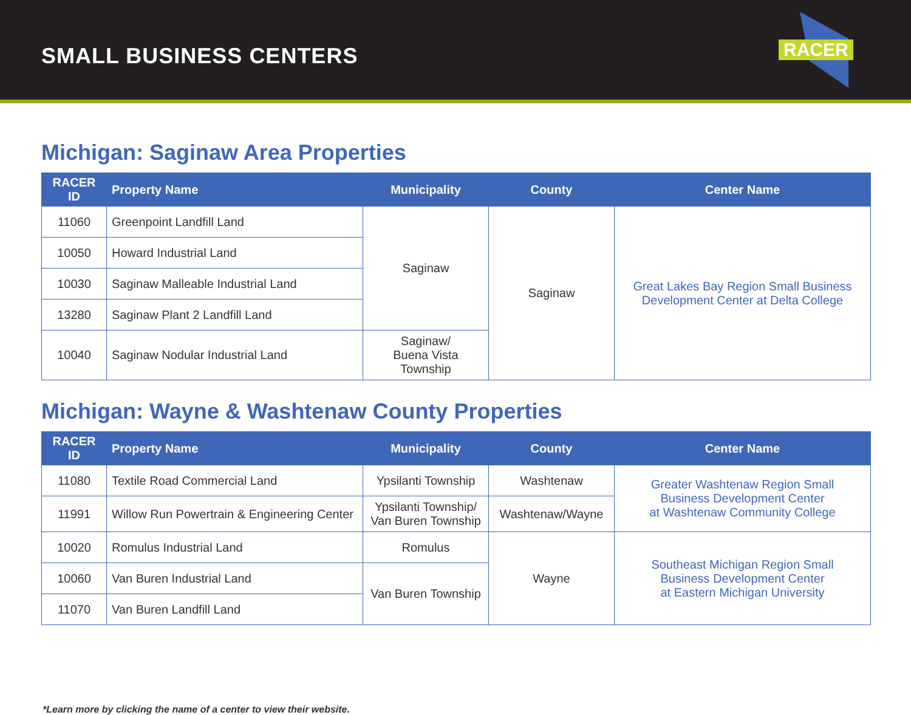SMALL BUSINESS CENTERS
RACER
Michigan: Saginaw Area Properties
| RACER ID | Property Name | Municipality | County | Center Name |
| --- | --- | --- | --- | --- |
| 11060 | Greenpoint Landfill Land | Saginaw | Saginaw | Great Lakes Bay Region Small Business Development Center at Delta College |
| 10050 | Howard Industrial Land | | | |
| 10030 | Saginaw Malleable Industrial Land | | | |
| 13280 | Saginaw Plant 2 Landfill Land | | | |
| 10040 | Saginaw Nodular Industrial Land | Saginaw/ Buena Vista Township | | |
Michigan: Wayne & Washtenaw County Properties
| RACER ID | Property Name | Municipality | County | Center Name |
| --- | --- | --- | --- | --- |
| 11080 | Textile Road Commercial Land | Ypsilanti Township | Washtenaw | Greater Washtenaw Region Small Business Development Center at Washtenaw Community College |
| 11991 | Willow Run Powertrain & Engineering Center | Ypsilanti Township/ Van Buren Township | Washtenaw/Wayne | |
| 10020 | Romulus Industrial Land | Romulus | Wayne | Southeast Michigan Region Small Business Development Center at Eastern Michigan University |
| 10060 | Van Buren Industrial Land | Van Buren Township | | |
| 11070 | Van Buren Landfill Land | | | |
*Learn more by clicking the name of a center to view their website.